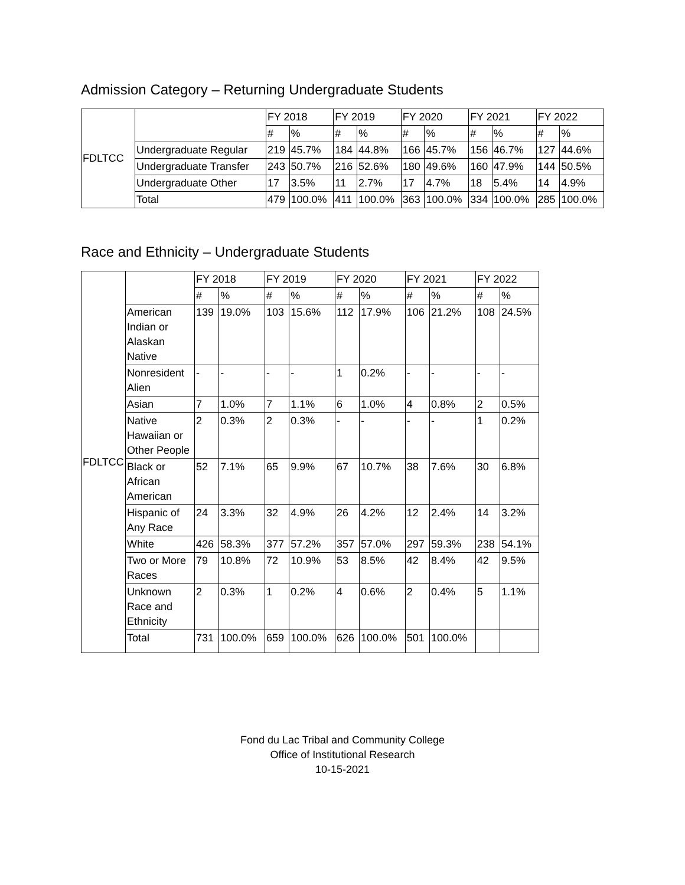Admission Category – Returning Undergraduate Students
| FDLTCC | | FY 2018 | | FY 2019 | | FY 2020 | | FY 2021 | | FY 2022 | |
| | | # | % | # | % | # | % | # | % | # | % |
| | Undergraduate Regular | 219 | 45.7% | 184 | 44.8% | 166 | 45.7% | 156 | 46.7% | 127 | 44.6% |
| | Undergraduate Transfer | 243 | 50.7% | 216 | 52.6% | 180 | 49.6% | 160 | 47.9% | 144 | 50.5% |
| | Undergraduate Other | 17 | 3.5% | 11 | 2.7% | 17 | 4.7% | 18 | 5.4% | 14 | 4.9% |
| | Total | 479 | 100.0% | 411 | 100.0% | 363 | 100.0% | 334 | 100.0% | 285 | 100.0% |
Race and Ethnicity – Undergraduate Students
| FDLTCC | | FY 2018 | | FY 2019 | | FY 2020 | | FY 2021 | | FY 2022 | |
| | | # | % | # | % | # | % | # | % | # | % |
| | American Indian or Alaskan Native | 139 | 19.0% | 103 | 15.6% | 112 | 17.9% | 106 | 21.2% | 108 | 24.5% |
| | Nonresident Alien | - | - | - | - | 1 | 0.2% | - | - | - | - |
| | Asian | 7 | 1.0% | 7 | 1.1% | 6 | 1.0% | 4 | 0.8% | 2 | 0.5% |
| | Native Hawaiian or Other People | 2 | 0.3% | 2 | 0.3% | - | - | - | - | 1 | 0.2% |
| | Black or African American | 52 | 7.1% | 65 | 9.9% | 67 | 10.7% | 38 | 7.6% | 30 | 6.8% |
| | Hispanic of Any Race | 24 | 3.3% | 32 | 4.9% | 26 | 4.2% | 12 | 2.4% | 14 | 3.2% |
| | White | 426 | 58.3% | 377 | 57.2% | 357 | 57.0% | 297 | 59.3% | 238 | 54.1% |
| | Two or More Races | 79 | 10.8% | 72 | 10.9% | 53 | 8.5% | 42 | 8.4% | 42 | 9.5% |
| | Unknown Race and Ethnicity | 2 | 0.3% | 1 | 0.2% | 4 | 0.6% | 2 | 0.4% | 5 | 1.1% |
| | Total | 731 | 100.0% | 659 | 100.0% | 626 | 100.0% | 501 | 100.0% | | |
Fond du Lac Tribal and Community College
Office of Institutional Research
10-15-2021